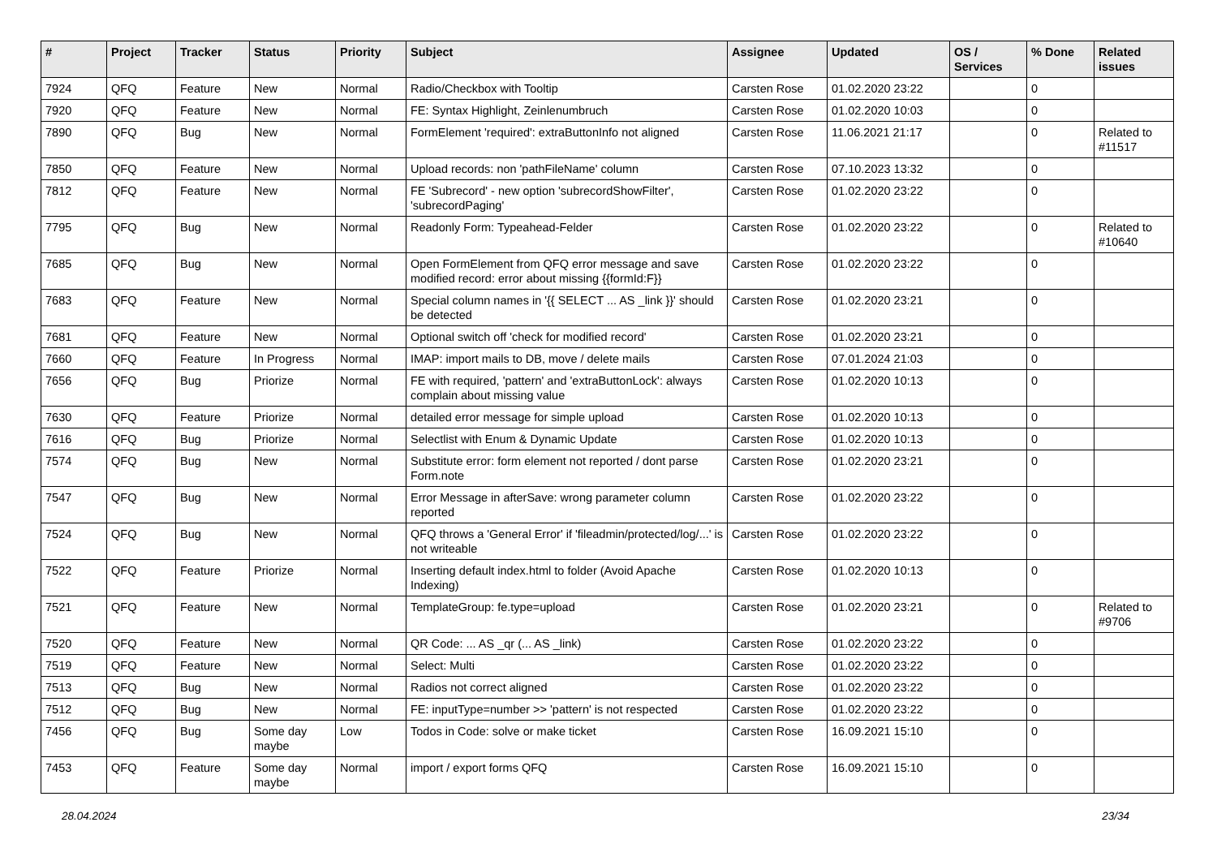| # | Project | Tracker | Status | Priority | Subject | Assignee | Updated | OS / Services | % Done | Related issues |
| --- | --- | --- | --- | --- | --- | --- | --- | --- | --- | --- |
| 7924 | QFQ | Feature | New | Normal | Radio/Checkbox with Tooltip | Carsten Rose | 01.02.2020 23:22 | | 0 | |
| 7920 | QFQ | Feature | New | Normal | FE: Syntax Highlight, Zeinlenumbruch | Carsten Rose | 01.02.2020 10:03 | | 0 | |
| 7890 | QFQ | Bug | New | Normal | FormElement 'required': extraButtonInfo not aligned | Carsten Rose | 11.06.2021 21:17 | | 0 | Related to #11517 |
| 7850 | QFQ | Feature | New | Normal | Upload records: non 'pathFileName' column | Carsten Rose | 07.10.2023 13:32 | | 0 | |
| 7812 | QFQ | Feature | New | Normal | FE 'Subrecord' - new option 'subrecordShowFilter', 'subrecordPaging' | Carsten Rose | 01.02.2020 23:22 | | 0 | |
| 7795 | QFQ | Bug | New | Normal | Readonly Form: Typeahead-Felder | Carsten Rose | 01.02.2020 23:22 | | 0 | Related to #10640 |
| 7685 | QFQ | Bug | New | Normal | Open FormElement from QFQ error message and save modified record: error about missing {{formId:F}} | Carsten Rose | 01.02.2020 23:22 | | 0 | |
| 7683 | QFQ | Feature | New | Normal | Special column names in '{{ SELECT ... AS _link }}' should be detected | Carsten Rose | 01.02.2020 23:21 | | 0 | |
| 7681 | QFQ | Feature | New | Normal | Optional switch off 'check for modified record' | Carsten Rose | 01.02.2020 23:21 | | 0 | |
| 7660 | QFQ | Feature | In Progress | Normal | IMAP: import mails to DB, move / delete mails | Carsten Rose | 07.01.2024 21:03 | | 0 | |
| 7656 | QFQ | Bug | Priorize | Normal | FE with required, 'pattern' and 'extraButtonLock': always complain about missing value | Carsten Rose | 01.02.2020 10:13 | | 0 | |
| 7630 | QFQ | Feature | Priorize | Normal | detailed error message for simple upload | Carsten Rose | 01.02.2020 10:13 | | 0 | |
| 7616 | QFQ | Bug | Priorize | Normal | Selectlist with Enum & Dynamic Update | Carsten Rose | 01.02.2020 10:13 | | 0 | |
| 7574 | QFQ | Bug | New | Normal | Substitute error: form element not reported / dont parse Form.note | Carsten Rose | 01.02.2020 23:21 | | 0 | |
| 7547 | QFQ | Bug | New | Normal | Error Message in afterSave: wrong parameter column reported | Carsten Rose | 01.02.2020 23:22 | | 0 | |
| 7524 | QFQ | Bug | New | Normal | QFQ throws a 'General Error' if 'fileadmin/protected/log/...' is not writeable | Carsten Rose | 01.02.2020 23:22 | | 0 | |
| 7522 | QFQ | Feature | Priorize | Normal | Inserting default index.html to folder (Avoid Apache Indexing) | Carsten Rose | 01.02.2020 10:13 | | 0 | |
| 7521 | QFQ | Feature | New | Normal | TemplateGroup: fe.type=upload | Carsten Rose | 01.02.2020 23:21 | | 0 | Related to #9706 |
| 7520 | QFQ | Feature | New | Normal | QR Code: ... AS _qr (... AS _link) | Carsten Rose | 01.02.2020 23:22 | | 0 | |
| 7519 | QFQ | Feature | New | Normal | Select: Multi | Carsten Rose | 01.02.2020 23:22 | | 0 | |
| 7513 | QFQ | Bug | New | Normal | Radios not correct aligned | Carsten Rose | 01.02.2020 23:22 | | 0 | |
| 7512 | QFQ | Bug | New | Normal | FE: inputType=number >> 'pattern' is not respected | Carsten Rose | 01.02.2020 23:22 | | 0 | |
| 7456 | QFQ | Bug | Some day maybe | Low | Todos in Code: solve or make ticket | Carsten Rose | 16.09.2021 15:10 | | 0 | |
| 7453 | QFQ | Feature | Some day maybe | Normal | import / export forms QFQ | Carsten Rose | 16.09.2021 15:10 | | 0 | |
28.04.2024 23/34